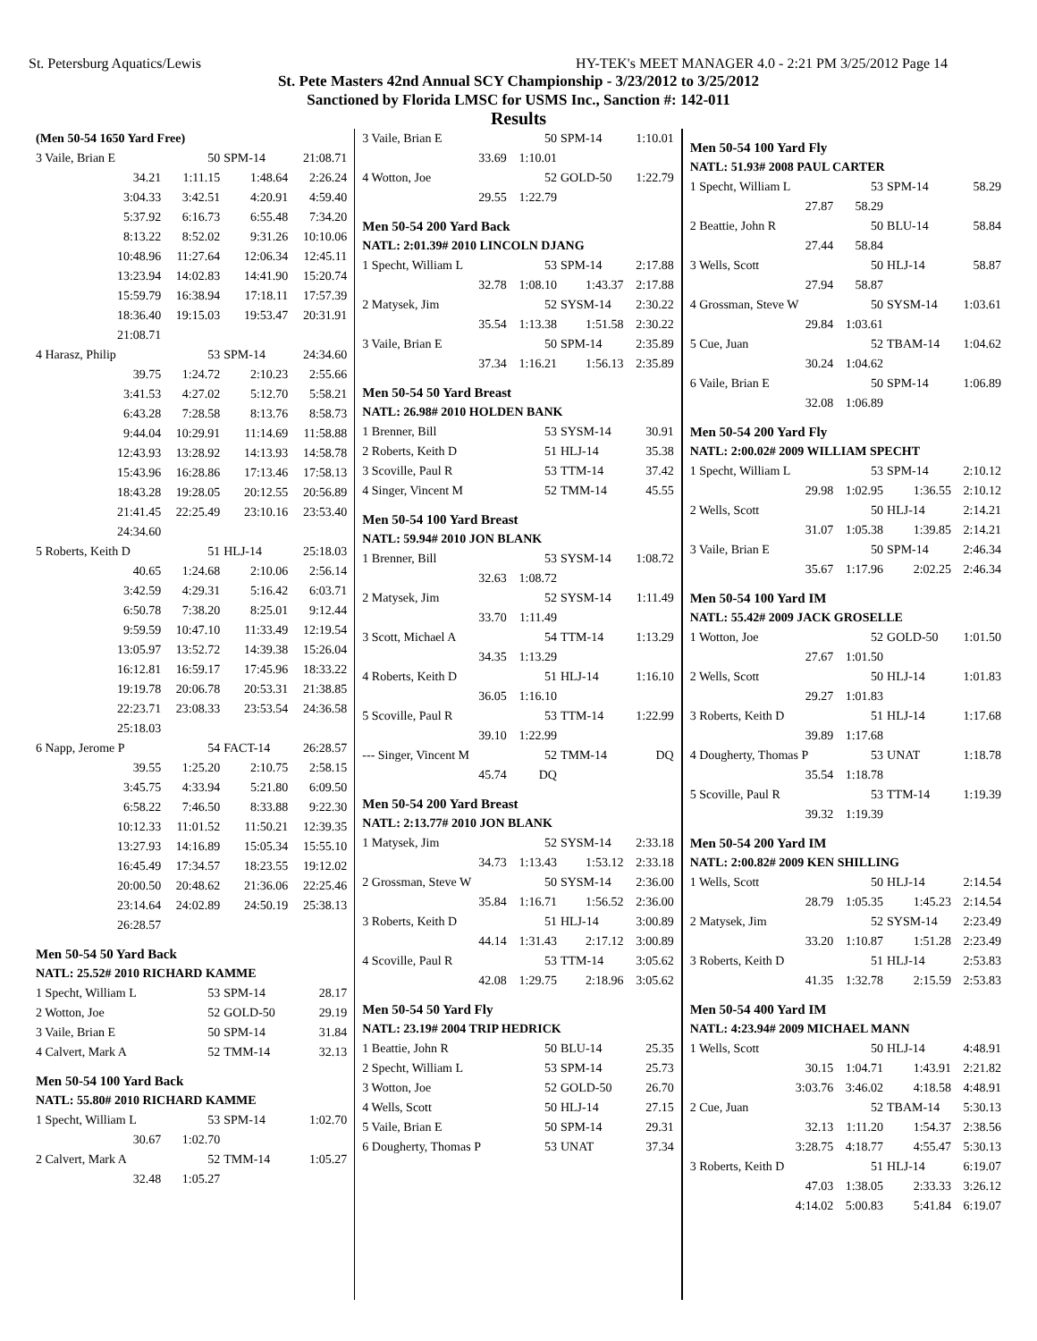St. Petersburg Aquatics/Lewis HY-TEK's MEET MANAGER 4.0 - 2:21 PM 3/25/2012 Page 14
St. Pete Masters 42nd Annual SCY Championship - 3/23/2012 to 3/25/2012
Sanctioned by Florida LMSC for USMS Inc., Sanction #: 142-011
Results
| (Men 50-54 1650 Yard Free) | | | |
| 3 Vaile, Brian E | 50 | SPM-14 | 21:08.71 |
| 34.21 | 1:11.15 | 1:48.64 | 2:26.24 |
| 3:04.33 | 3:42.51 | 4:20.91 | 4:59.40 |
| 5:37.92 | 6:16.73 | 6:55.48 | 7:34.20 |
| 8:13.22 | 8:52.02 | 9:31.26 | 10:10.06 |
| 10:48.96 | 11:27.64 | 12:06.34 | 12:45.11 |
| 13:23.94 | 14:02.83 | 14:41.90 | 15:20.74 |
| 15:59.79 | 16:38.94 | 17:18.11 | 17:57.39 |
| 18:36.40 | 19:15.03 | 19:53.47 | 20:31.91 |
| 21:08.71 | | | |
| 4 Harasz, Philip | 53 | SPM-14 | 24:34.60 |
| 39.75 | 1:24.72 | 2:10.23 | 2:55.66 |
| 3:41.53 | 4:27.02 | 5:12.70 | 5:58.21 |
| 6:43.28 | 7:28.58 | 8:13.76 | 8:58.73 |
| 9:44.04 | 10:29.91 | 11:14.69 | 11:58.88 |
| 12:43.93 | 13:28.92 | 14:13.93 | 14:58.78 |
| 15:43.96 | 16:28.86 | 17:13.46 | 17:58.13 |
| 18:43.28 | 19:28.05 | 20:12.55 | 20:56.89 |
| 21:41.45 | 22:25.49 | 23:10.16 | 23:53.40 |
| 24:34.60 | | | |
| 5 Roberts, Keith D | 51 | HLJ-14 | 25:18.03 |
| 40.65 | 1:24.68 | 2:10.06 | 2:56.14 |
| 3:42.59 | 4:29.31 | 5:16.42 | 6:03.71 |
| 6:50.78 | 7:38.20 | 8:25.01 | 9:12.44 |
| 9:59.59 | 10:47.10 | 11:33.49 | 12:19.54 |
| 13:05.97 | 13:52.72 | 14:39.38 | 15:26.04 |
| 16:12.81 | 16:59.17 | 17:45.96 | 18:33.22 |
| 19:19.78 | 20:06.78 | 20:53.31 | 21:38.85 |
| 22:23.71 | 23:08.33 | 23:53.54 | 24:36.58 |
| 25:18.03 | | | |
| 6 Napp, Jerome P | 54 | FACT-14 | 26:28.57 |
| 39.55 | 1:25.20 | 2:10.75 | 2:58.15 |
| 3:45.75 | 4:33.94 | 5:21.80 | 6:09.50 |
| 6:58.22 | 7:46.50 | 8:33.88 | 9:22.30 |
| 10:12.33 | 11:01.52 | 11:50.21 | 12:39.35 |
| 13:27.93 | 14:16.89 | 15:05.34 | 15:55.10 |
| 16:45.49 | 17:34.57 | 18:23.55 | 19:12.02 |
| 20:00.50 | 20:48.62 | 21:36.06 | 22:25.46 |
| 23:14.64 | 24:02.89 | 24:50.19 | 25:38.13 |
| 26:28.57 | | | |
| Men 50-54 50 Yard Back | | | |
| NATL: 25.52# 2010 RICHARD KAMME | | | |
| 1 Specht, William L | 53 | SPM-14 | 28.17 |
| 2 Wotton, Joe | 52 | GOLD-50 | 29.19 |
| 3 Vaile, Brian E | 50 | SPM-14 | 31.84 |
| 4 Calvert, Mark A | 52 | TMM-14 | 32.13 |
| Men 50-54 100 Yard Back | | | |
| NATL: 55.80# 2010 RICHARD KAMME | | | |
| 1 Specht, William L | 53 | SPM-14 | 1:02.70 |
| 30.67 | 1:02.70 | | |
| 2 Calvert, Mark A | 52 | TMM-14 | 1:05.27 |
| 32.48 | 1:05.27 | | |
| 3 Vaile, Brian E | 50 | SPM-14 | 1:10.01 |
| 33.69 | 1:10.01 | | |
| 4 Wotton, Joe | 52 | GOLD-50 | 1:22.79 |
| 29.55 | 1:22.79 | | |
| Men 50-54 200 Yard Back | | | |
| NATL: 2:01.39# 2010 LINCOLN DJANG | | | |
| 1 Specht, William L | 53 | SPM-14 | 2:17.88 |
| 32.78 | 1:08.10 | 1:43.37 | 2:17.88 |
| 2 Matysek, Jim | 52 | SYSM-14 | 2:30.22 |
| 35.54 | 1:13.38 | 1:51.58 | 2:30.22 |
| 3 Vaile, Brian E | 50 | SPM-14 | 2:35.89 |
| 37.34 | 1:16.21 | 1:56.13 | 2:35.89 |
| Men 50-54 50 Yard Breast | | | |
| NATL: 26.98# 2010 HOLDEN BANK | | | |
| 1 Brenner, Bill | 53 | SYSM-14 | 30.91 |
| 2 Roberts, Keith D | 51 | HLJ-14 | 35.38 |
| 3 Scoville, Paul R | 53 | TTM-14 | 37.42 |
| 4 Singer, Vincent M | 52 | TMM-14 | 45.55 |
| Men 50-54 100 Yard Breast | | | |
| NATL: 59.94# 2010 JON BLANK | | | |
| 1 Brenner, Bill | 53 | SYSM-14 | 1:08.72 |
| 32.63 | 1:08.72 | | |
| 2 Matysek, Jim | 52 | SYSM-14 | 1:11.49 |
| 33.70 | 1:11.49 | | |
| 3 Scott, Michael A | 54 | TTM-14 | 1:13.29 |
| 34.35 | 1:13.29 | | |
| 4 Roberts, Keith D | 51 | HLJ-14 | 1:16.10 |
| 36.05 | 1:16.10 | | |
| 5 Scoville, Paul R | 53 | TTM-14 | 1:22.99 |
| 39.10 | 1:22.99 | | |
| --- Singer, Vincent M | 52 | TMM-14 | DQ |
| 45.74 | DQ | | |
| Men 50-54 200 Yard Breast | | | |
| NATL: 2:13.77# 2010 JON BLANK | | | |
| 1 Matysek, Jim | 52 | SYSM-14 | 2:33.18 |
| 34.73 | 1:13.43 | 1:53.12 | 2:33.18 |
| 2 Grossman, Steve W | 50 | SYSM-14 | 2:36.00 |
| 35.84 | 1:16.71 | 1:56.52 | 2:36.00 |
| 3 Roberts, Keith D | 51 | HLJ-14 | 3:00.89 |
| 44.14 | 1:31.43 | 2:17.12 | 3:00.89 |
| 4 Scoville, Paul R | 53 | TTM-14 | 3:05.62 |
| 42.08 | 1:29.75 | 2:18.96 | 3:05.62 |
| Men 50-54 50 Yard Fly | | | |
| NATL: 23.19# 2004 TRIP HEDRICK | | | |
| 1 Beattie, John R | 50 | BLU-14 | 25.35 |
| 2 Specht, William L | 53 | SPM-14 | 25.73 |
| 3 Wotton, Joe | 52 | GOLD-50 | 26.70 |
| 4 Wells, Scott | 50 | HLJ-14 | 27.15 |
| 5 Vaile, Brian E | 50 | SPM-14 | 29.31 |
| 6 Dougherty, Thomas P | 53 | UNAT | 37.34 |
| Men 50-54 100 Yard Fly | | | |
| NATL: 51.93# 2008 PAUL CARTER | | | |
| 1 Specht, William L | 53 | SPM-14 | 58.29 |
| 27.87 | 58.29 | | |
| 2 Beattie, John R | 50 | BLU-14 | 58.84 |
| 27.44 | 58.84 | | |
| 3 Wells, Scott | 50 | HLJ-14 | 58.87 |
| 27.94 | 58.87 | | |
| 4 Grossman, Steve W | 50 | SYSM-14 | 1:03.61 |
| 29.84 | 1:03.61 | | |
| 5 Cue, Juan | 52 | TBAM-14 | 1:04.62 |
| 30.24 | 1:04.62 | | |
| 6 Vaile, Brian E | 50 | SPM-14 | 1:06.89 |
| 32.08 | 1:06.89 | | |
| Men 50-54 200 Yard Fly | | | |
| NATL: 2:00.02# 2009 WILLIAM SPECHT | | | |
| 1 Specht, William L | 53 | SPM-14 | 2:10.12 |
| 29.98 | 1:02.95 | 1:36.55 | 2:10.12 |
| 2 Wells, Scott | 50 | HLJ-14 | 2:14.21 |
| 31.07 | 1:05.38 | 1:39.85 | 2:14.21 |
| 3 Vaile, Brian E | 50 | SPM-14 | 2:46.34 |
| 35.67 | 1:17.96 | 2:02.25 | 2:46.34 |
| Men 50-54 100 Yard IM | | | |
| NATL: 55.42# 2009 JACK GROSELLE | | | |
| 1 Wotton, Joe | 52 | GOLD-50 | 1:01.50 |
| 27.67 | 1:01.50 | | |
| 2 Wells, Scott | 50 | HLJ-14 | 1:01.83 |
| 29.27 | 1:01.83 | | |
| 3 Roberts, Keith D | 51 | HLJ-14 | 1:17.68 |
| 39.89 | 1:17.68 | | |
| 4 Dougherty, Thomas P | 53 | UNAT | 1:18.78 |
| 35.54 | 1:18.78 | | |
| 5 Scoville, Paul R | 53 | TTM-14 | 1:19.39 |
| 39.32 | 1:19.39 | | |
| Men 50-54 200 Yard IM | | | |
| NATL: 2:00.82# 2009 KEN SHILLING | | | |
| 1 Wells, Scott | 50 | HLJ-14 | 2:14.54 |
| 28.79 | 1:05.35 | 1:45.23 | 2:14.54 |
| 2 Matysek, Jim | 52 | SYSM-14 | 2:23.49 |
| 33.20 | 1:10.87 | 1:51.28 | 2:23.49 |
| 3 Roberts, Keith D | 51 | HLJ-14 | 2:53.83 |
| 41.35 | 1:32.78 | 2:15.59 | 2:53.83 |
| Men 50-54 400 Yard IM | | | |
| NATL: 4:23.94# 2009 MICHAEL MANN | | | |
| 1 Wells, Scott | 50 | HLJ-14 | 4:48.91 |
| 30.15 | 1:04.71 | 1:43.91 | 2:21.82 |
| 3:03.76 | 3:46.02 | 4:18.58 | 4:48.91 |
| 2 Cue, Juan | 52 | TBAM-14 | 5:30.13 |
| 32.13 | 1:11.20 | 1:54.37 | 2:38.56 |
| 3:28.75 | 4:18.77 | 4:55.47 | 5:30.13 |
| 3 Roberts, Keith D | 51 | HLJ-14 | 6:19.07 |
| 47.03 | 1:38.05 | 2:33.33 | 3:26.12 |
| 4:14.02 | 5:00.83 | 5:41.84 | 6:19.07 |